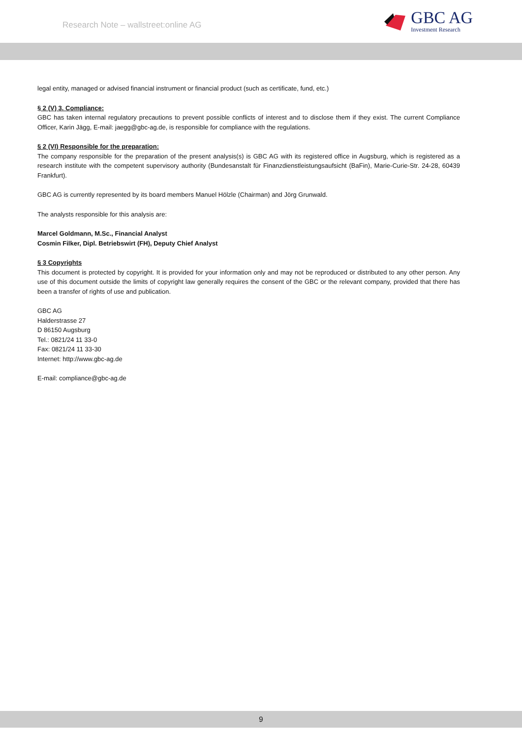Research Note – wallstreet:online AG
GBC AG
Investment Research
legal entity, managed or advised financial instrument or financial product (such as certificate, fund, etc.)
§ 2 (V) 3. Compliance:
GBC has taken internal regulatory precautions to prevent possible conflicts of interest and to disclose them if they exist. The current Compliance Officer, Karin Jägg, E-mail: jaegg@gbc-ag.de, is responsible for compliance with the regulations.
§ 2 (VI) Responsible for the preparation:
The company responsible for the preparation of the present analysis(s) is GBC AG with its registered office in Augsburg, which is registered as a research institute with the competent supervisory authority (Bundesanstalt für Finanzdienstleistungsaufsicht (BaFin), Marie-Curie-Str. 24-28, 60439 Frankfurt).
GBC AG is currently represented by its board members Manuel Hölzle (Chairman) and Jörg Grunwald.
The analysts responsible for this analysis are:
Marcel Goldmann, M.Sc., Financial Analyst
Cosmin Filker, Dipl. Betriebswirt (FH), Deputy Chief Analyst
§ 3 Copyrights
This document is protected by copyright. It is provided for your information only and may not be reproduced or distributed to any other person. Any use of this document outside the limits of copyright law generally requires the consent of the GBC or the relevant company, provided that there has been a transfer of rights of use and publication.
GBC AG
Halderstrasse 27
D 86150 Augsburg
Tel.: 0821/24 11 33-0
Fax: 0821/24 11 33-30
Internet: http://www.gbc-ag.de
E-mail: compliance@gbc-ag.de
9